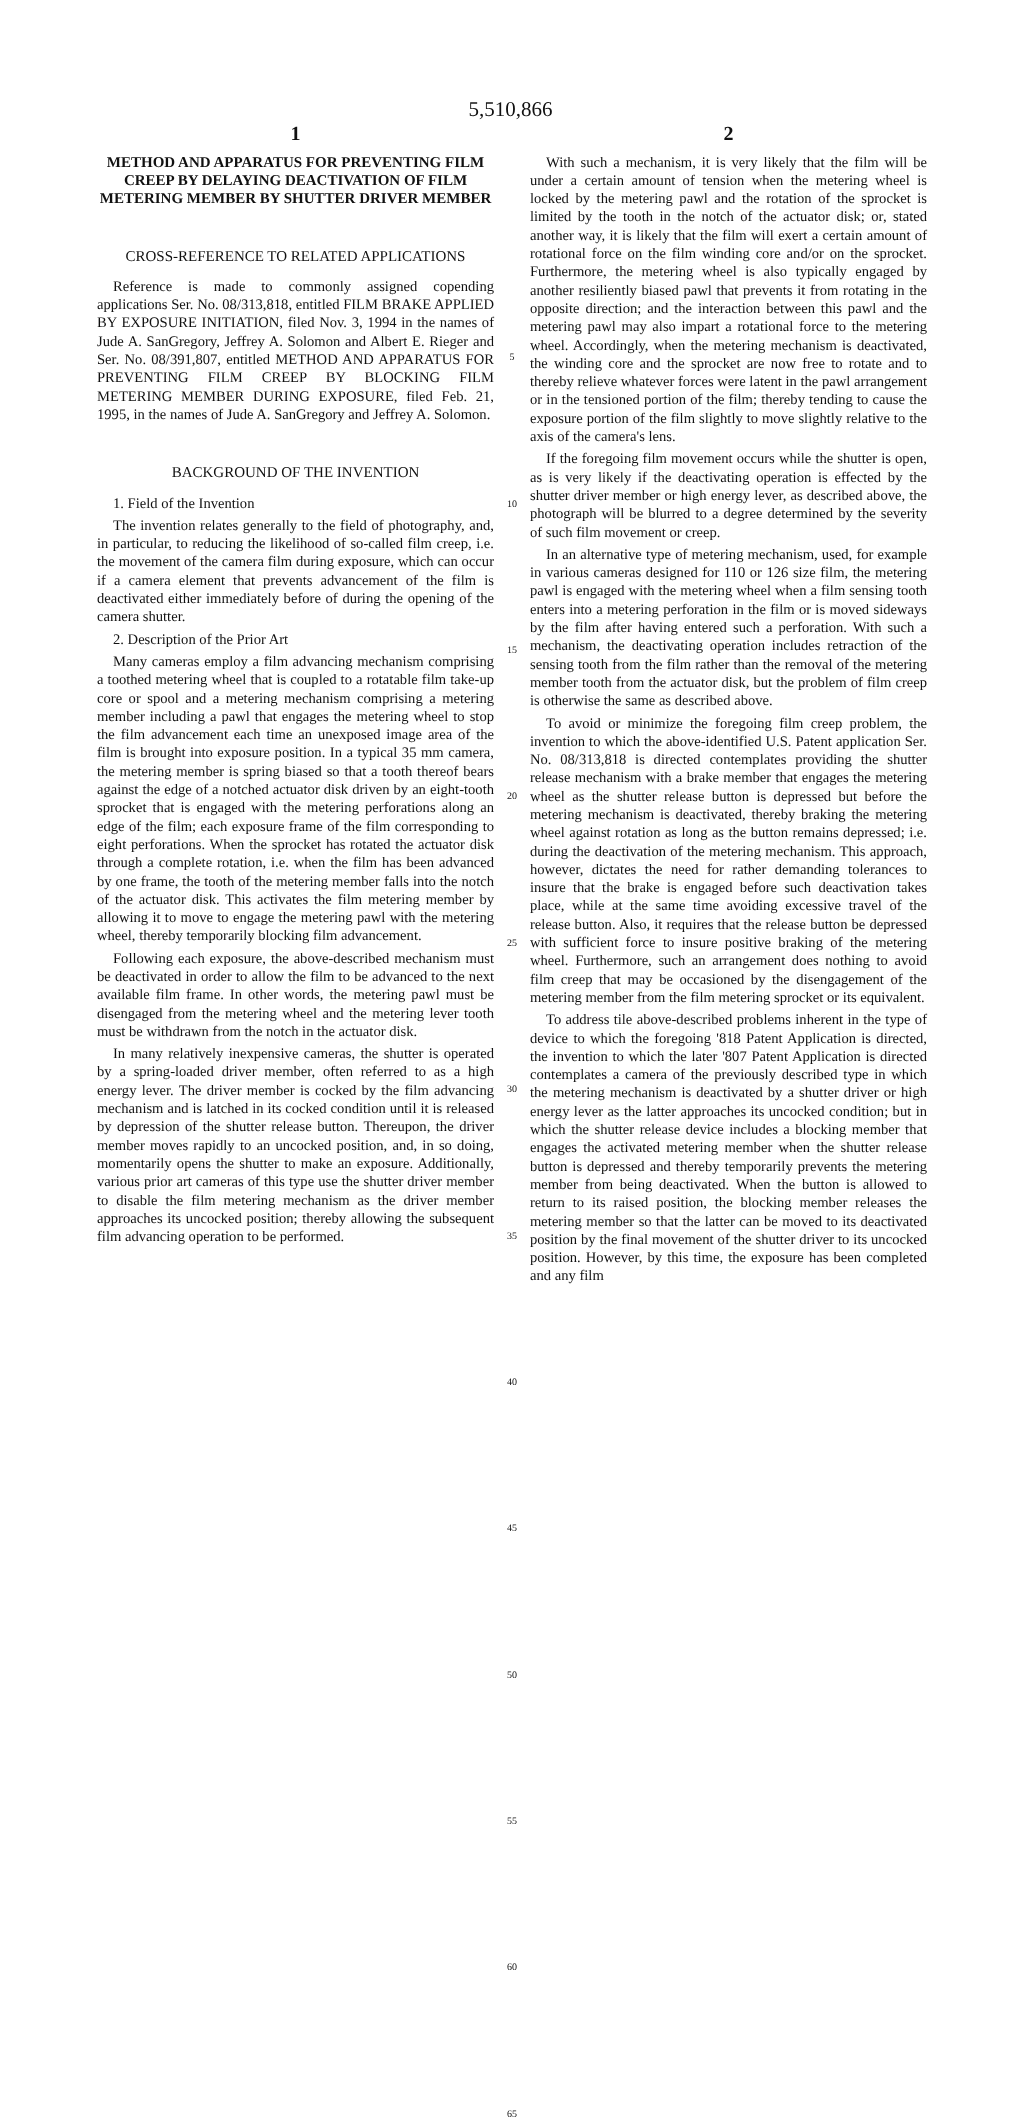5,510,866
1
METHOD AND APPARATUS FOR PREVENTING FILM CREEP BY DELAYING DEACTIVATION OF FILM METERING MEMBER BY SHUTTER DRIVER MEMBER
CROSS-REFERENCE TO RELATED APPLICATIONS
Reference is made to commonly assigned copending applications Ser. No. 08/313,818, entitled FILM BRAKE APPLIED BY EXPOSURE INITIATION, filed Nov. 3, 1994 in the names of Jude A. SanGregory, Jeffrey A. Solomon and Albert E. Rieger and Ser. No. 08/391,807, entitled METHOD AND APPARATUS FOR PREVENTING FILM CREEP BY BLOCKING FILM METERING MEMBER DURING EXPOSURE, filed Feb. 21, 1995, in the names of Jude A. SanGregory and Jeffrey A. Solomon.
BACKGROUND OF THE INVENTION
1. Field of the Invention
The invention relates generally to the field of photography, and, in particular, to reducing the likelihood of so-called film creep, i.e. the movement of the camera film during exposure, which can occur if a camera element that prevents advancement of the film is deactivated either immediately before of during the opening of the camera shutter.
2. Description of the Prior Art
Many cameras employ a film advancing mechanism comprising a toothed metering wheel that is coupled to a rotatable film take-up core or spool and a metering mechanism comprising a metering member including a pawl that engages the metering wheel to stop the film advancement each time an unexposed image area of the film is brought into exposure position. In a typical 35 mm camera, the metering member is spring biased so that a tooth thereof bears against the edge of a notched actuator disk driven by an eight-tooth sprocket that is engaged with the metering perforations along an edge of the film; each exposure frame of the film corresponding to eight perforations. When the sprocket has rotated the actuator disk through a complete rotation, i.e. when the film has been advanced by one frame, the tooth of the metering member falls into the notch of the actuator disk. This activates the film metering member by allowing it to move to engage the metering pawl with the metering wheel, thereby temporarily blocking film advancement.
Following each exposure, the above-described mechanism must be deactivated in order to allow the film to be advanced to the next available film frame. In other words, the metering pawl must be disengaged from the metering wheel and the metering lever tooth must be withdrawn from the notch in the actuator disk.
In many relatively inexpensive cameras, the shutter is operated by a spring-loaded driver member, often referred to as a high energy lever. The driver member is cocked by the film advancing mechanism and is latched in its cocked condition until it is released by depression of the shutter release button. Thereupon, the driver member moves rapidly to an uncocked position, and, in so doing, momentarily opens the shutter to make an exposure. Additionally, various prior art cameras of this type use the shutter driver member to disable the film metering mechanism as the driver member approaches its uncocked position; thereby allowing the subsequent film advancing operation to be performed.
5
10
15
20
25
30
35
40
45
50
55
60
65
2
With such a mechanism, it is very likely that the film will be under a certain amount of tension when the metering wheel is locked by the metering pawl and the rotation of the sprocket is limited by the tooth in the notch of the actuator disk; or, stated another way, it is likely that the film will exert a certain amount of rotational force on the film winding core and/or on the sprocket. Furthermore, the metering wheel is also typically engaged by another resiliently biased pawl that prevents it from rotating in the opposite direction; and the interaction between this pawl and the metering pawl may also impart a rotational force to the metering wheel. Accordingly, when the metering mechanism is deactivated, the winding core and the sprocket are now free to rotate and to thereby relieve whatever forces were latent in the pawl arrangement or in the tensioned portion of the film; thereby tending to cause the exposure portion of the film slightly to move slightly relative to the axis of the camera's lens.
If the foregoing film movement occurs while the shutter is open, as is very likely if the deactivating operation is effected by the shutter driver member or high energy lever, as described above, the photograph will be blurred to a degree determined by the severity of such film movement or creep.
In an alternative type of metering mechanism, used, for example in various cameras designed for 110 or 126 size film, the metering pawl is engaged with the metering wheel when a film sensing tooth enters into a metering perforation in the film or is moved sideways by the film after having entered such a perforation. With such a mechanism, the deactivating operation includes retraction of the sensing tooth from the film rather than the removal of the metering member tooth from the actuator disk, but the problem of film creep is otherwise the same as described above.
To avoid or minimize the foregoing film creep problem, the invention to which the above-identified U.S. Patent application Ser. No. 08/313,818 is directed contemplates providing the shutter release mechanism with a brake member that engages the metering wheel as the shutter release button is depressed but before the metering mechanism is deactivated, thereby braking the metering wheel against rotation as long as the button remains depressed; i.e. during the deactivation of the metering mechanism. This approach, however, dictates the need for rather demanding tolerances to insure that the brake is engaged before such deactivation takes place, while at the same time avoiding excessive travel of the release button. Also, it requires that the release button be depressed with sufficient force to insure positive braking of the metering wheel. Furthermore, such an arrangement does nothing to avoid film creep that may be occasioned by the disengagement of the metering member from the film metering sprocket or its equivalent.
To address tile above-described problems inherent in the type of device to which the foregoing '818 Patent Application is directed, the invention to which the later '807 Patent Application is directed contemplates a camera of the previously described type in which the metering mechanism is deactivated by a shutter driver or high energy lever as the latter approaches its uncocked condition; but in which the shutter release device includes a blocking member that engages the activated metering member when the shutter release button is depressed and thereby temporarily prevents the metering member from being deactivated. When the button is allowed to return to its raised position, the blocking member releases the metering member so that the latter can be moved to its deactivated position by the final movement of the shutter driver to its uncocked position. However, by this time, the exposure has been completed and any film